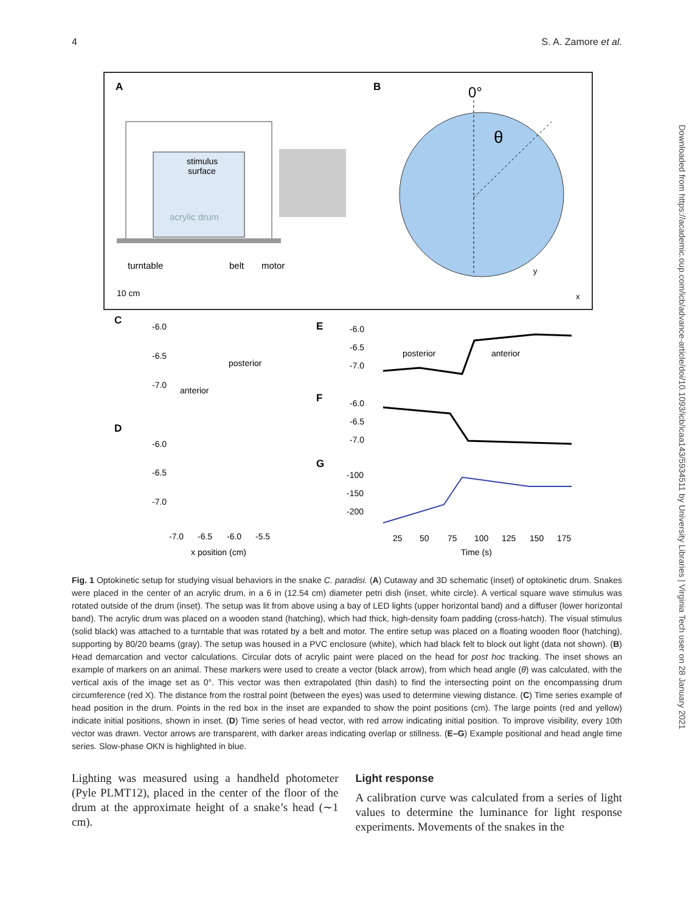4 S. A. Zamore et al.
A
stimulus
surface
acrylic drum
turntable
belt
motor
10 cm
B
0°
θ
y
x
C
D
E
F
G
-6.0
-6.5
-7.0
posterior
anterior
-6.0
-6.5
-7.0
-7.0
-6.5
-6.0
-5.5
x position (cm)
-6.0
-6.5
-7.0
posterior
anterior
-6.0
-6.5
-7.0
-100
-150
-200
25
50
75
100
125
150
175
Time (s)
Fig. 1 Optokinetic setup for studying visual behaviors in the snake C. paradisi. (A) Cutaway and 3D schematic (inset) of optokinetic drum. Snakes were placed in the center of an acrylic drum, in a 6 in (12.54 cm) diameter petri dish (inset, white circle). A vertical square wave stimulus was rotated outside of the drum (inset). The setup was lit from above using a bay of LED lights (upper horizontal band) and a diffuser (lower horizontal band). The acrylic drum was placed on a wooden stand (hatching), which had thick, high-density foam padding (cross-hatch). The visual stimulus (solid black) was attached to a turntable that was rotated by a belt and motor. The entire setup was placed on a floating wooden floor (hatching), supporting by 80/20 beams (gray). The setup was housed in a PVC enclosure (white), which had black felt to block out light (data not shown). (B) Head demarcation and vector calculations. Circular dots of acrylic paint were placed on the head for post hoc tracking. The inset shows an example of markers on an animal. These markers were used to create a vector (black arrow), from which head angle (θ) was calculated, with the vertical axis of the image set as 0°. This vector was then extrapolated (thin dash) to find the intersecting point on the encompassing drum circumference (red X). The distance from the rostral point (between the eyes) was used to determine viewing distance. (C) Time series example of head position in the drum. Points in the red box in the inset are expanded to show the point positions (cm). The large points (red and yellow) indicate initial positions, shown in inset. (D) Time series of head vector, with red arrow indicating initial position. To improve visibility, every 10th vector was drawn. Vector arrows are transparent, with darker areas indicating overlap or stillness. (E–G) Example positional and head angle time series. Slow-phase OKN is highlighted in blue.
Lighting was measured using a handheld photometer (Pyle PLMT12), placed in the center of the floor of the drum at the approximate height of a snake’s head (∼1 cm).
Light response
A calibration curve was calculated from a series of light values to determine the luminance for light response experiments. Movements of the snakes in the
Downloaded from https://academic.oup.com/icb/advance-article/doi/10.1093/icb/icaa143/5934511 by University Libraries | Virginia Tech user on 28 January 2021